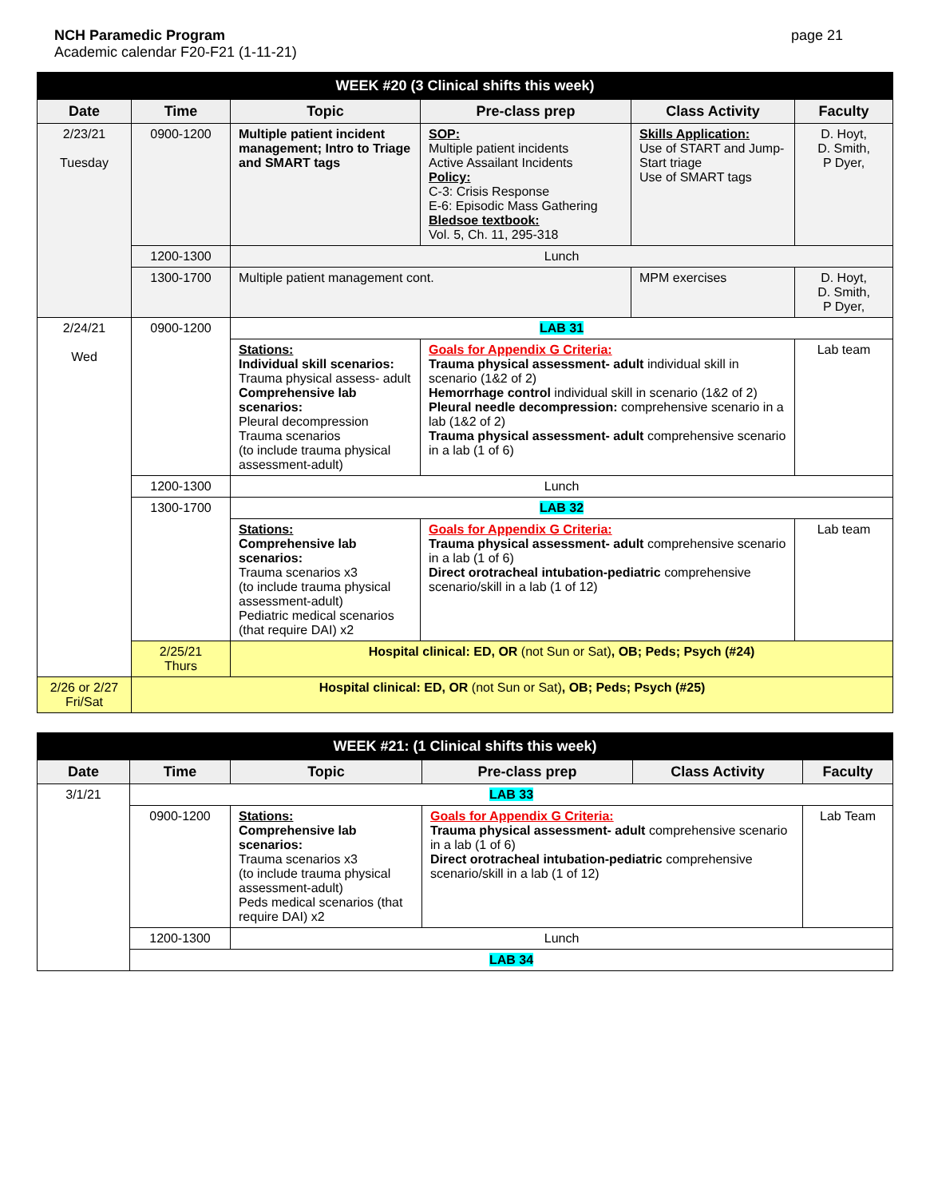NCH Paramedic Program
Academic calendar F20-F21 (1-11-21)
page 21
| WEEK #20 (3 Clinical shifts this week) | | | | | |
| Date | Time | Topic | Pre-class prep | Class Activity | Faculty |
| 2/23/21 Tuesday | 0900-1200 | Multiple patient incident management; Intro to Triage and SMART tags | SOP: Multiple patient incidents Active Assailant Incidents Policy: C-3: Crisis Response E-6: Episodic Mass Gathering Bledsoe textbook: Vol. 5, Ch. 11, 295-318 | Skills Application: Use of START and Jump-Start triage Use of SMART tags | D. Hoyt, D. Smith, P Dyer, |
| | 1200-1300 | Lunch | | | |
| | 1300-1700 | Multiple patient management cont. | | MPM exercises | D. Hoyt, D. Smith, P Dyer, |
| 2/24/21 Wed | 0900-1200 | LAB 31 | | | |
| | | Stations: Individual skill scenarios: Trauma physical assess- adult Comprehensive lab scenarios: Pleural decompression Trauma scenarios (to include trauma physical assessment-adult) | Goals for Appendix G Criteria: Trauma physical assessment- adult individual skill in scenario (1&2 of 2) Hemorrhage control individual skill in scenario (1&2 of 2) Pleural needle decompression: comprehensive scenario in a lab (1&2 of 2) Trauma physical assessment- adult comprehensive scenario in a lab (1 of 6) | | Lab team |
| | 1200-1300 | Lunch | | | |
| | 1300-1700 | LAB 32 | | | |
| | | Stations: Comprehensive lab scenarios: Trauma scenarios x3 (to include trauma physical assessment-adult) Pediatric medical scenarios (that require DAI) x2 | Goals for Appendix G Criteria: Trauma physical assessment- adult comprehensive scenario in a lab (1 of 6) Direct orotracheal intubation-pediatric comprehensive scenario/skill in a lab (1 of 12) | | Lab team |
| | 2/25/21 Thurs | Hospital clinical: ED, OR (not Sun or Sat) , OB; Peds; Psych (#24) | | | |
| 2/26 or 2/27 Fri/Sat | Hospital clinical: ED, OR (not Sun or Sat) , OB; Peds; Psych (#25) | | | | |
| WEEK #21: (1 Clinical shifts this week) | | | | | |
| Date | Time | Topic | Pre-class prep | Class Activity | Faculty |
| 3/1/21 | LAB 33 | | | | |
| | 0900-1200 | Stations: Comprehensive lab scenarios: Trauma scenarios x3 (to include trauma physical assessment-adult) Peds medical scenarios (that require DAI) x2 | Goals for Appendix G Criteria: Trauma physical assessment- adult comprehensive scenario in a lab (1 of 6) Direct orotracheal intubation-pediatric comprehensive scenario/skill in a lab (1 of 12) | | Lab Team |
| | 1200-1300 | Lunch | | | |
| | LAB 34 | | | | |